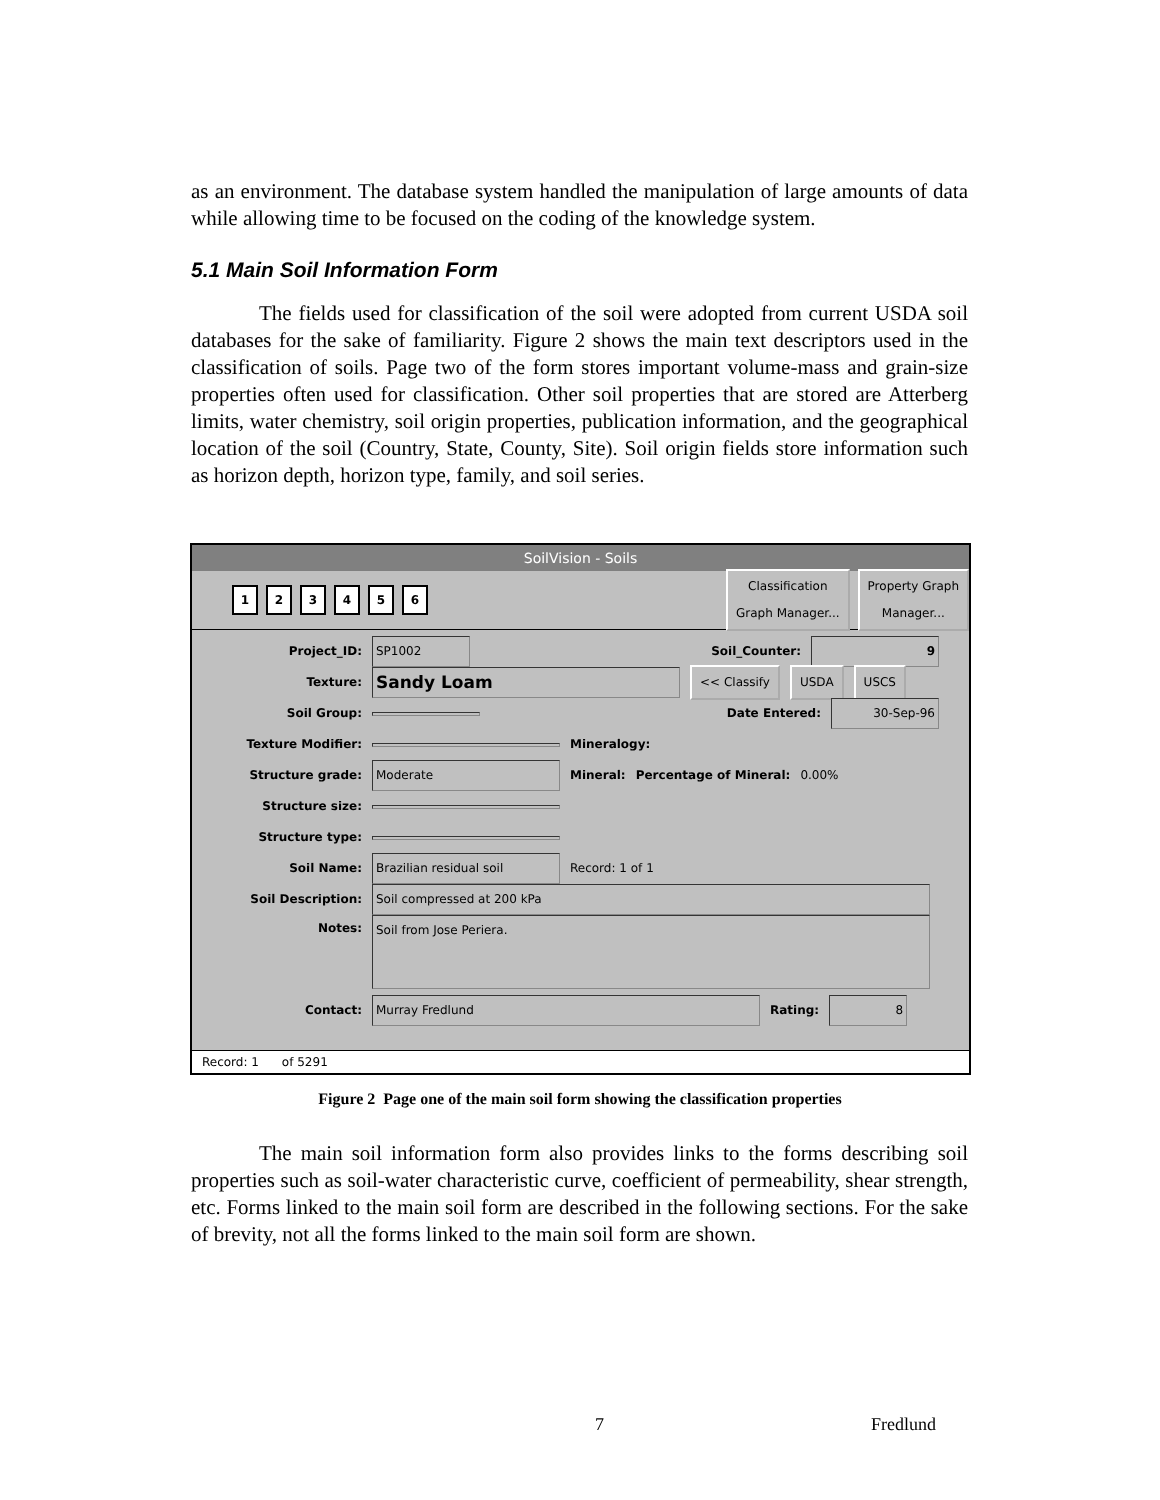as an environment. The database system handled the manipulation of large amounts of data while allowing time to be focused on the coding of the knowledge system.
5.1 Main Soil Information Form
The fields used for classification of the soil were adopted from current USDA soil databases for the sake of familiarity. Figure 2 shows the main text descriptors used in the classification of soils. Page two of the form stores important volume-mass and grain-size properties often used for classification. Other soil properties that are stored are Atterberg limits, water chemistry, soil origin properties, publication information, and the geographical location of the soil (Country, State, County, Site). Soil origin fields store information such as horizon depth, horizon type, family, and soil series.
SoilVision - Soils
1 2 3 4 5 6
Classification
Graph Manager...
Property Graph
Manager...
Project_ID: SP1002 Soil_Counter: 9
Texture: Sandy Loam << Classify USDA USCS
Soil Group: Date Entered: 30-Sep-96
Texture Modifier: Mineralogy:
Structure grade: Moderate Mineral: Percentage of Mineral: 0.00%
Structure size:
Structure type:
Soil Name: Brazilian residual soil Record: 1 of 1
Soil Description: Soil compressed at 200 kPa
Notes: Soil from Jose Periera.
Contact: Murray Fredlund Rating: 8
Record: 1 of 5291
Figure 2 Page one of the main soil form showing the classification properties
The main soil information form also provides links to the forms describing soil properties such as soil-water characteristic curve, coefficient of permeability, shear strength, etc. Forms linked to the main soil form are described in the following sections. For the sake of brevity, not all the forms linked to the main soil form are shown.
7 Fredlund